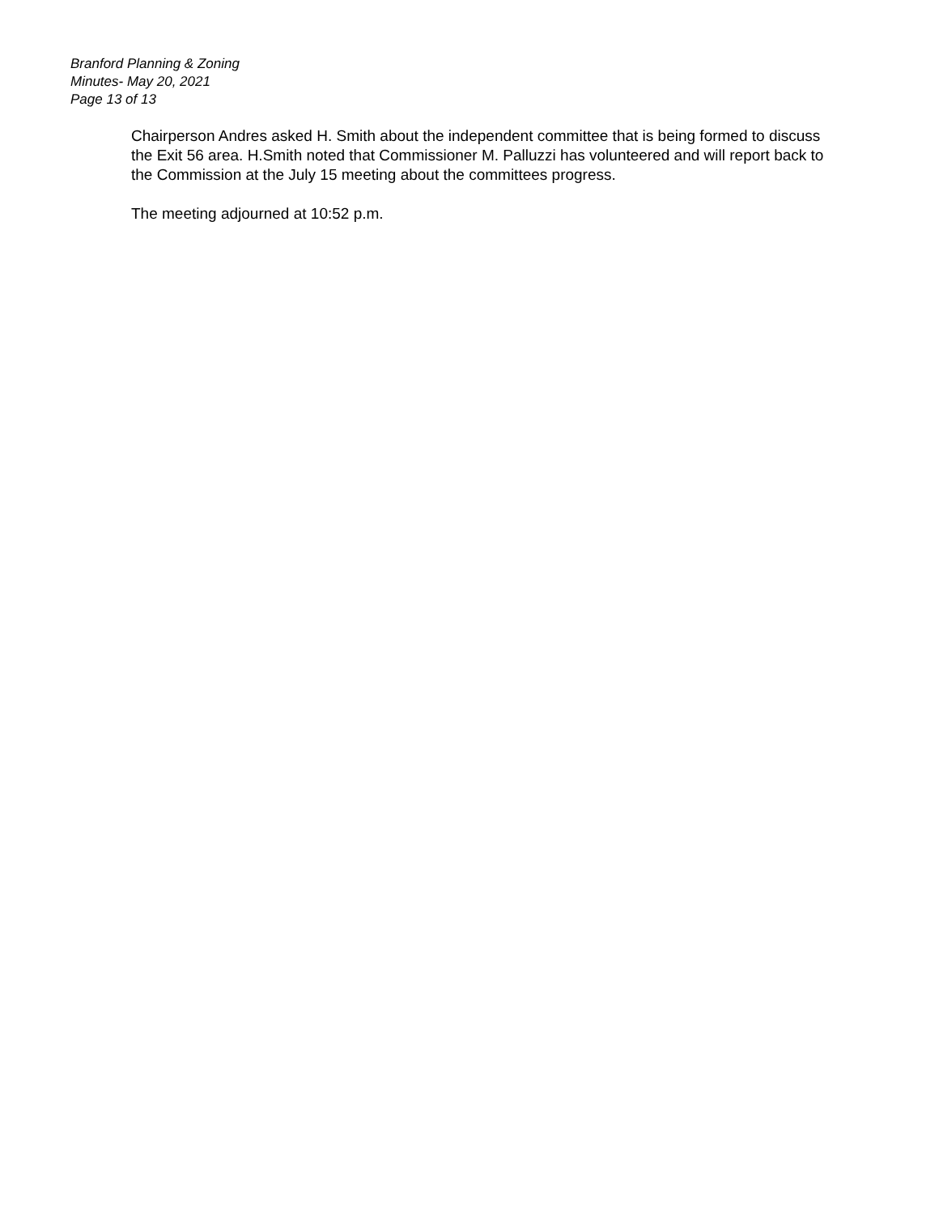Branford Planning & Zoning
Minutes- May 20, 2021
Page 13 of 13
Chairperson Andres asked H. Smith about the independent committee that is being formed to discuss the Exit 56 area. H.Smith noted that Commissioner M. Palluzzi has volunteered and will report back to the Commission at the July 15 meeting about the committees progress.
The meeting adjourned at 10:52 p.m.